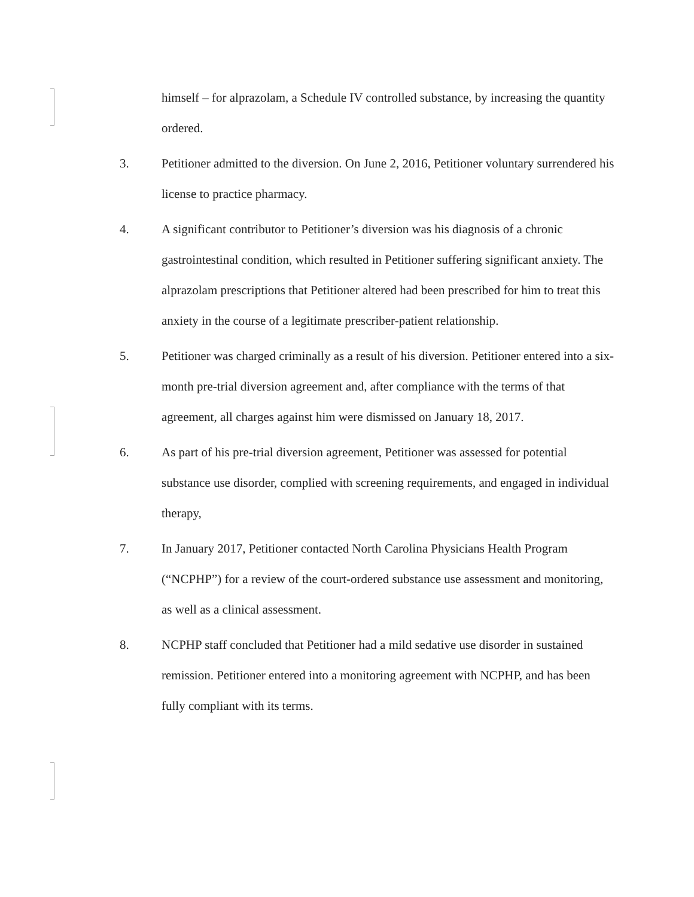himself – for alprazolam, a Schedule IV controlled substance, by increasing the quantity ordered.
3. Petitioner admitted to the diversion. On June 2, 2016, Petitioner voluntary surrendered his license to practice pharmacy.
4. A significant contributor to Petitioner’s diversion was his diagnosis of a chronic gastrointestinal condition, which resulted in Petitioner suffering significant anxiety. The alprazolam prescriptions that Petitioner altered had been prescribed for him to treat this anxiety in the course of a legitimate prescriber-patient relationship.
5. Petitioner was charged criminally as a result of his diversion. Petitioner entered into a six-month pre-trial diversion agreement and, after compliance with the terms of that agreement, all charges against him were dismissed on January 18, 2017.
6. As part of his pre-trial diversion agreement, Petitioner was assessed for potential substance use disorder, complied with screening requirements, and engaged in individual therapy,
7. In January 2017, Petitioner contacted North Carolina Physicians Health Program (“NCPHP”) for a review of the court-ordered substance use assessment and monitoring, as well as a clinical assessment.
8. NCPHP staff concluded that Petitioner had a mild sedative use disorder in sustained remission. Petitioner entered into a monitoring agreement with NCPHP, and has been fully compliant with its terms.